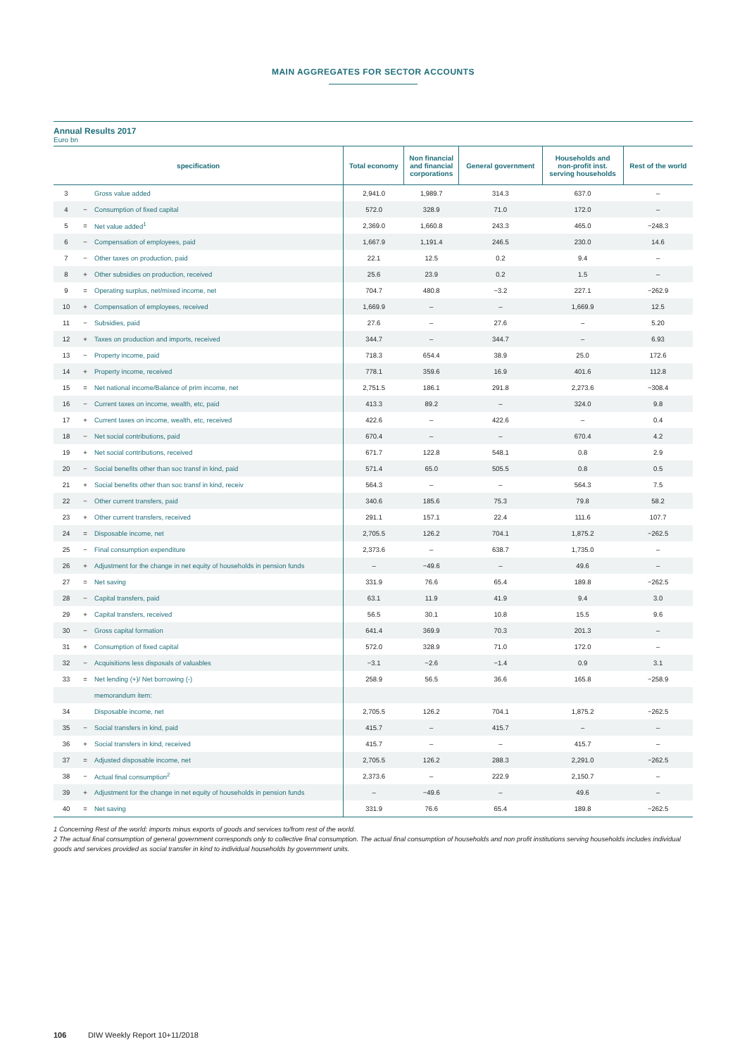MAIN AGGREGATES FOR SECTOR ACCOUNTS
Annual Results 2017
Euro bn
| specification | | | Total economy | Non financial and financial corporations | General government | Households and non-profit inst. serving households | Rest of the world |
| --- | --- | --- | --- | --- | --- | --- | --- |
| 3 | | Gross value added | 2,941.0 | 1,989.7 | 314.3 | 637.0 | – |
| 4 | − | Consumption of fixed capital | 572.0 | 328.9 | 71.0 | 172.0 | – |
| 5 | = | Net value added<sup>1</sup> | 2,369.0 | 1,660.8 | 243.3 | 465.0 | −248.3 |
| 6 | − | Compensation of employees, paid | 1,667.9 | 1,191.4 | 246.5 | 230.0 | 14.6 |
| 7 | − | Other taxes on production, paid | 22.1 | 12.5 | 0.2 | 9.4 | – |
| 8 | + | Other subsidies on production, received | 25.6 | 23.9 | 0.2 | 1.5 | – |
| 9 | = | Operating surplus, net/mixed income, net | 704.7 | 480.8 | −3.2 | 227.1 | −262.9 |
| 10 | + | Compensation of employees, received | 1,669.9 | – | – | 1,669.9 | 12.5 |
| 11 | − | Subsidies, paid | 27.6 | – | 27.6 | – | 5.20 |
| 12 | + | Taxes on production and imports, received | 344.7 | – | 344.7 | – | 6.93 |
| 13 | − | Property income, paid | 718.3 | 654.4 | 38.9 | 25.0 | 172.6 |
| 14 | + | Property income, received | 778.1 | 359.6 | 16.9 | 401.6 | 112.8 |
| 15 | = | Net national income/Balance of prim income, net | 2,751.5 | 186.1 | 291.8 | 2,273.6 | −308.4 |
| 16 | − | Current taxes on income, wealth, etc, paid | 413.3 | 89.2 | – | 324.0 | 9.8 |
| 17 | + | Current taxes on income, wealth, etc, received | 422.6 | – | 422.6 | – | 0.4 |
| 18 | − | Net social contributions, paid | 670.4 | – | – | 670.4 | 4.2 |
| 19 | + | Net social contributions, received | 671.7 | 122.8 | 548.1 | 0.8 | 2.9 |
| 20 | − | Social benefits other than soc transf in kind, paid | 571.4 | 65.0 | 505.5 | 0.8 | 0.5 |
| 21 | + | Social benefits other than soc transf in kind, receiv | 564.3 | – | – | 564.3 | 7.5 |
| 22 | − | Other current transfers, paid | 340.6 | 185.6 | 75.3 | 79.8 | 58.2 |
| 23 | + | Other current transfers, received | 291.1 | 157.1 | 22.4 | 111.6 | 107.7 |
| 24 | = | Disposable income, net | 2,705.5 | 126.2 | 704.1 | 1,875.2 | −262.5 |
| 25 | − | Final consumption expenditure | 2,373.6 | – | 638.7 | 1,735.0 | – |
| 26 | + | Adjustment for the change in net equity of households in pension funds | – | −49.6 | – | 49.6 | – |
| 27 | = | Net saving | 331.9 | 76.6 | 65.4 | 189.8 | −262.5 |
| 28 | − | Capital transfers, paid | 63.1 | 11.9 | 41.9 | 9.4 | 3.0 |
| 29 | + | Capital transfers, received | 56.5 | 30.1 | 10.8 | 15.5 | 9.6 |
| 30 | − | Gross capital formation | 641.4 | 369.9 | 70.3 | 201.3 | – |
| 31 | + | Consumption of fixed capital | 572.0 | 328.9 | 71.0 | 172.0 | – |
| 32 | − | Acquisitions less disposals of valuables | −3.1 | −2.6 | −1.4 | 0.9 | 3.1 |
| 33 | = | Net lending (+)/ Net borrowing (-) | 258.9 | 56.5 | 36.6 | 165.8 | −258.9 |
| | | memorandum item: | | | | | |
| 34 | | Disposable income, net | 2,705.5 | 126.2 | 704.1 | 1,875.2 | −262.5 |
| 35 | − | Social transfers in kind, paid | 415.7 | – | 415.7 | – | – |
| 36 | + | Social transfers in kind, received | 415.7 | – | – | 415.7 | – |
| 37 | = | Adjusted disposable income, net | 2,705.5 | 126.2 | 288.3 | 2,291.0 | −262.5 |
| 38 | − | Actual final consumption<sup>2</sup> | 2,373.6 | – | 222.9 | 2,150.7 | – |
| 39 | + | Adjustment for the change in net equity of households in pension funds | – | −49.6 | – | 49.6 | – |
| 40 | = | Net saving | 331.9 | 76.6 | 65.4 | 189.8 | −262.5 |
1 Concerning Rest of the world: imports minus exports of goods and services to/from rest of the world.
2 The actual final consumption of general government corresponds only to collective final consumption. The actual final consumption of households and non profit institutions serving households includes individual goods and services provided as social transfer in kind to individual households by government units.
106 DIW Weekly Report 10+11/2018